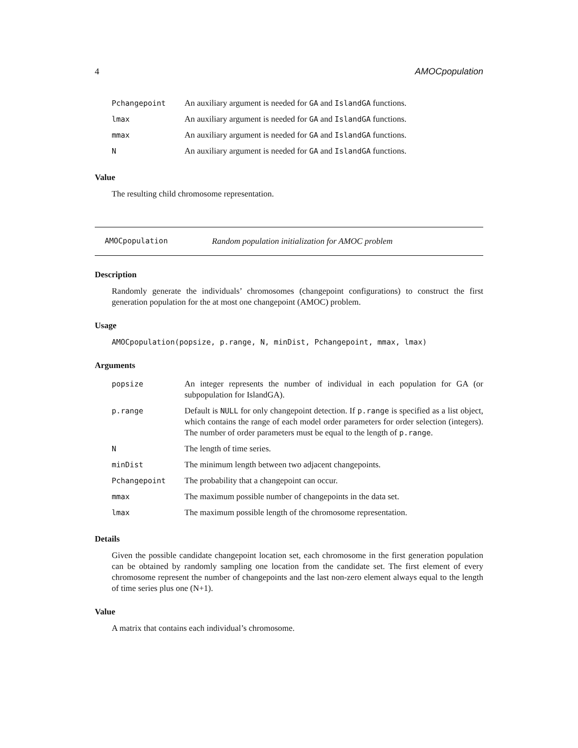4 AMOCpopulation
| Pchangepoint | An auxiliary argument is needed for GA and IslandGA functions. |
| lmax | An auxiliary argument is needed for GA and IslandGA functions. |
| mmax | An auxiliary argument is needed for GA and IslandGA functions. |
| N | An auxiliary argument is needed for GA and IslandGA functions. |
Value
The resulting child chromosome representation.
AMOCpopulation Random population initialization for AMOC problem
Description
Randomly generate the individuals’ chromosomes (changepoint configurations) to construct the first generation population for the at most one changepoint (AMOC) problem.
Usage
AMOCpopulation(popsize, p.range, N, minDist, Pchangepoint, mmax, lmax)
Arguments
| popsize | An integer represents the number of individual in each population for GA (or subpopulation for IslandGA). |
| p.range | Default is NULL for only changepoint detection. If p.range is specified as a list object, which contains the range of each model order parameters for order selection (integers). The number of order parameters must be equal to the length of p.range . |
| N | The length of time series. |
| minDist | The minimum length between two adjacent changepoints. |
| Pchangepoint | The probability that a changepoint can occur. |
| mmax | The maximum possible number of changepoints in the data set. |
| lmax | The maximum possible length of the chromosome representation. |
Details
Given the possible candidate changepoint location set, each chromosome in the first generation population can be obtained by randomly sampling one location from the candidate set. The first element of every chromosome represent the number of changepoints and the last non-zero element always equal to the length of time series plus one (N+1).
Value
A matrix that contains each individual’s chromosome.